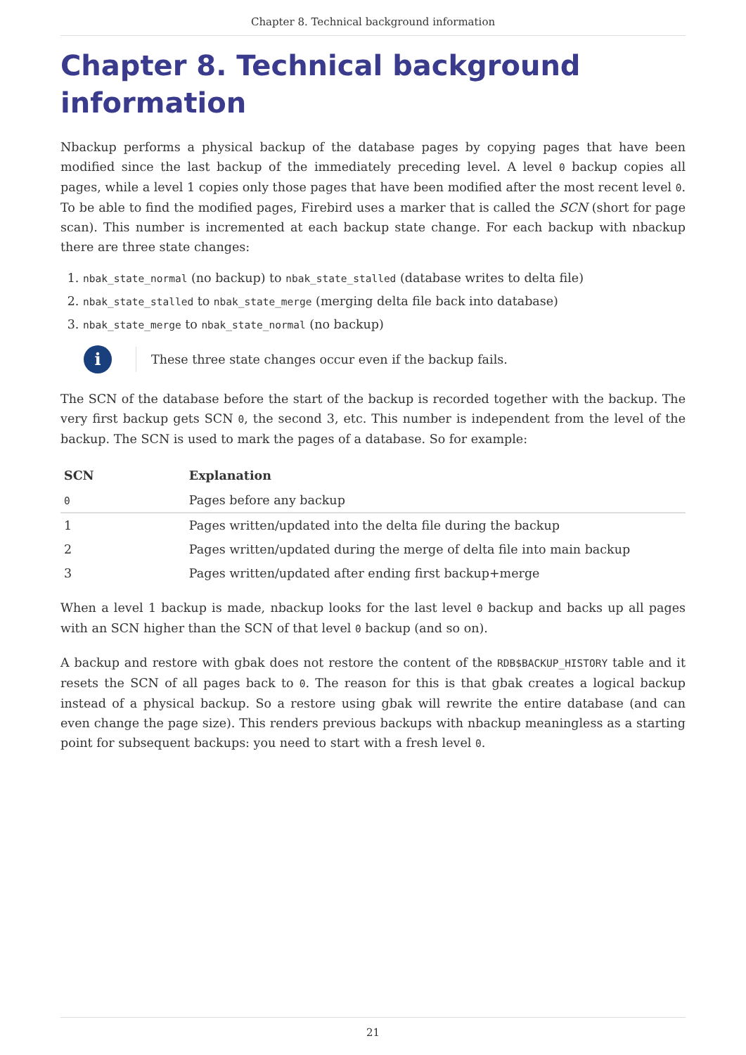Chapter 8. Technical background information
Chapter 8. Technical background information
Nbackup performs a physical backup of the database pages by copying pages that have been modified since the last backup of the immediately preceding level. A level 0 backup copies all pages, while a level 1 copies only those pages that have been modified after the most recent level 0. To be able to find the modified pages, Firebird uses a marker that is called the SCN (short for page scan). This number is incremented at each backup state change. For each backup with nbackup there are three state changes:
1. nbak_state_normal (no backup) to nbak_state_stalled (database writes to delta file)
2. nbak_state_stalled to nbak_state_merge (merging delta file back into database)
3. nbak_state_merge to nbak_state_normal (no backup)
i
These three state changes occur even if the backup fails.
The SCN of the database before the start of the backup is recorded together with the backup. The very first backup gets SCN 0, the second 3, etc. This number is independent from the level of the backup. The SCN is used to mark the pages of a database. So for example:
| SCN | Explanation |
| --- | --- |
| 0 | Pages before any backup |
| 1 | Pages written/updated into the delta file during the backup |
| 2 | Pages written/updated during the merge of delta file into main backup |
| 3 | Pages written/updated after ending first backup+merge |
When a level 1 backup is made, nbackup looks for the last level 0 backup and backs up all pages with an SCN higher than the SCN of that level 0 backup (and so on).
A backup and restore with gbak does not restore the content of the RDB$BACKUP_HISTORY table and it resets the SCN of all pages back to 0. The reason for this is that gbak creates a logical backup instead of a physical backup. So a restore using gbak will rewrite the entire database (and can even change the page size). This renders previous backups with nbackup meaningless as a starting point for subsequent backups: you need to start with a fresh level 0.
21